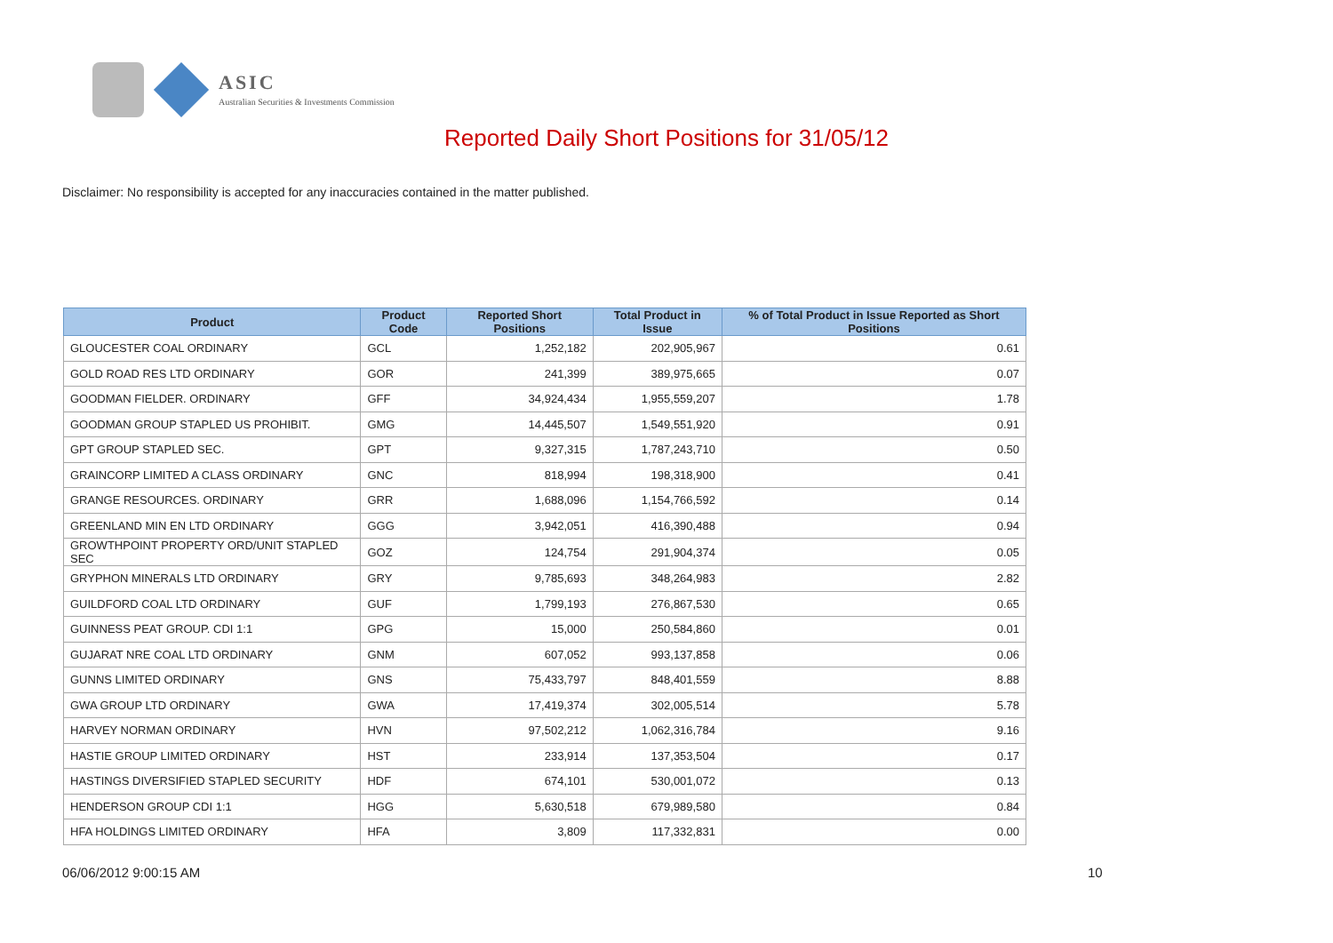ASIC
Australian Securities & Investments Commission
Reported Daily Short Positions for 31/05/12
Disclaimer: No responsibility is accepted for any inaccuracies contained in the matter published.
| Product | Product Code | Reported Short Positions | Total Product in Issue | % of Total Product in Issue Reported as Short Positions |
| --- | --- | --- | --- | --- |
| GLOUCESTER COAL ORDINARY | GCL | 1,252,182 | 202,905,967 | 0.61 |
| GOLD ROAD RES LTD ORDINARY | GOR | 241,399 | 389,975,665 | 0.07 |
| GOODMAN FIELDER. ORDINARY | GFF | 34,924,434 | 1,955,559,207 | 1.78 |
| GOODMAN GROUP STAPLED US PROHIBIT. | GMG | 14,445,507 | 1,549,551,920 | 0.91 |
| GPT GROUP STAPLED SEC. | GPT | 9,327,315 | 1,787,243,710 | 0.50 |
| GRAINCORP LIMITED A CLASS ORDINARY | GNC | 818,994 | 198,318,900 | 0.41 |
| GRANGE RESOURCES. ORDINARY | GRR | 1,688,096 | 1,154,766,592 | 0.14 |
| GREENLAND MIN EN LTD ORDINARY | GGG | 3,942,051 | 416,390,488 | 0.94 |
| GROWTHPOINT PROPERTY ORD/UNIT STAPLED SEC | GOZ | 124,754 | 291,904,374 | 0.05 |
| GRYPHON MINERALS LTD ORDINARY | GRY | 9,785,693 | 348,264,983 | 2.82 |
| GUILDFORD COAL LTD ORDINARY | GUF | 1,799,193 | 276,867,530 | 0.65 |
| GUINNESS PEAT GROUP. CDI 1:1 | GPG | 15,000 | 250,584,860 | 0.01 |
| GUJARAT NRE COAL LTD ORDINARY | GNM | 607,052 | 993,137,858 | 0.06 |
| GUNNS LIMITED ORDINARY | GNS | 75,433,797 | 848,401,559 | 8.88 |
| GWA GROUP LTD ORDINARY | GWA | 17,419,374 | 302,005,514 | 5.78 |
| HARVEY NORMAN ORDINARY | HVN | 97,502,212 | 1,062,316,784 | 9.16 |
| HASTIE GROUP LIMITED ORDINARY | HST | 233,914 | 137,353,504 | 0.17 |
| HASTINGS DIVERSIFIED STAPLED SECURITY | HDF | 674,101 | 530,001,072 | 0.13 |
| HENDERSON GROUP CDI 1:1 | HGG | 5,630,518 | 679,989,580 | 0.84 |
| HFA HOLDINGS LIMITED ORDINARY | HFA | 3,809 | 117,332,831 | 0.00 |
06/06/2012 9:00:15 AM 10